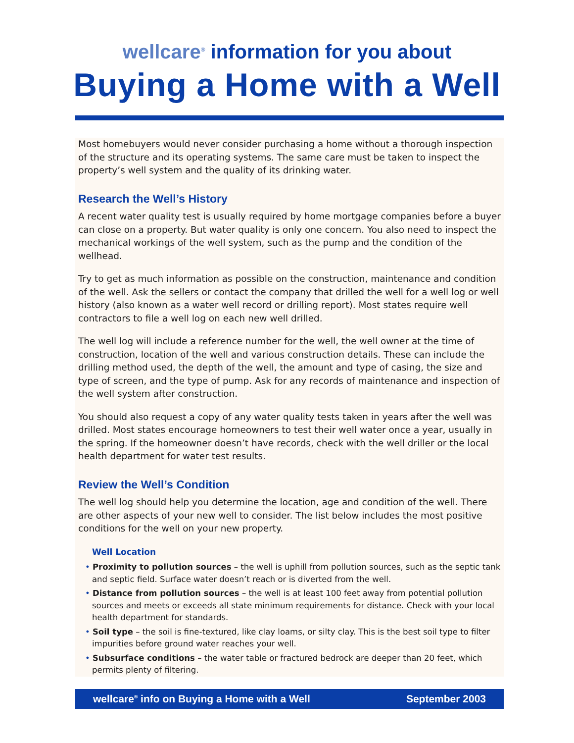wellcare<sup>®</sup> information for you about
Buying a Home with a Well
Most homebuyers would never consider purchasing a home without a thorough inspection of the structure and its operating systems. The same care must be taken to inspect the property’s well system and the quality of its drinking water.
Research the Well’s History
A recent water quality test is usually required by home mortgage companies before a buyer can close on a property. But water quality is only one concern. You also need to inspect the mechanical workings of the well system, such as the pump and the condition of the wellhead.
Try to get as much information as possible on the construction, maintenance and condition of the well. Ask the sellers or contact the company that drilled the well for a well log or well history (also known as a water well record or drilling report). Most states require well contractors to file a well log on each new well drilled.
The well log will include a reference number for the well, the well owner at the time of construction, location of the well and various construction details. These can include the drilling method used, the depth of the well, the amount and type of casing, the size and type of screen, and the type of pump. Ask for any records of maintenance and inspection of the well system after construction.
You should also request a copy of any water quality tests taken in years after the well was drilled. Most states encourage homeowners to test their well water once a year, usually in the spring. If the homeowner doesn’t have records, check with the well driller or the local health department for water test results.
Review the Well’s Condition
The well log should help you determine the location, age and condition of the well. There are other aspects of your new well to consider. The list below includes the most positive conditions for the well on your new property.
Well Location
• Proximity to pollution sources – the well is uphill from pollution sources, such as the septic tank and septic field. Surface water doesn’t reach or is diverted from the well.
• Distance from pollution sources – the well is at least 100 feet away from potential pollution sources and meets or exceeds all state minimum requirements for distance. Check with your local health department for standards.
• Soil type – the soil is fine-textured, like clay loams, or silty clay. This is the best soil type to filter impurities before ground water reaches your well.
• Subsurface conditions – the water table or fractured bedrock are deeper than 20 feet, which permits plenty of filtering.
wellcare<sup>®</sup> info on Buying a Home with a Well September 2003